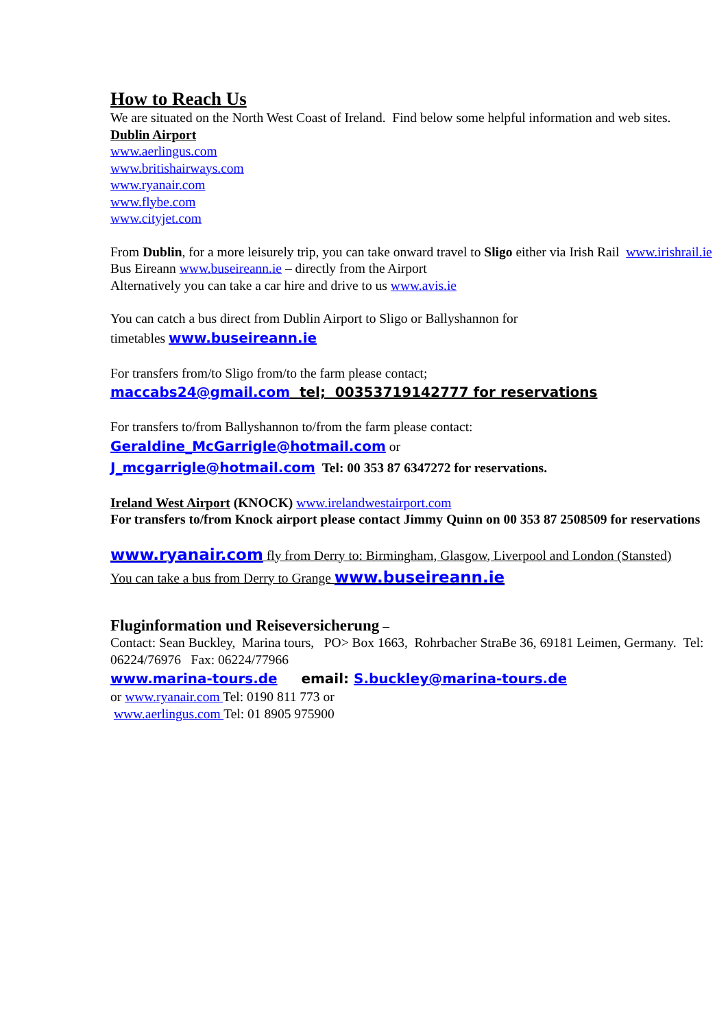How to Reach Us
We are situated on the North West Coast of Ireland. Find below some helpful information and web sites.
Dublin Airport
www.aerlingus.com
www.britishairways.com
www.ryanair.com
www.flybe.com
www.cityjet.com
From Dublin, for a more leisurely trip, you can take onward travel to Sligo either via Irish Rail www.irishrail.ie
Bus Eireann www.buseireann.ie – directly from the Airport
Alternatively you can take a car hire and drive to us www.avis.ie
You can catch a bus direct from Dublin Airport to Sligo or Ballyshannon for
timetables www.buseireann.ie
For transfers from/to Sligo from/to the farm please contact;
maccabs24@gmail.com tel; 00353719142777 for reservations
For transfers to/from Ballyshannon to/from the farm please contact:
Geraldine_McGarrigle@hotmail.com or
J_mcgarrigle@hotmail.com Tel: 00 353 87 6347272 for reservations.
Ireland West Airport (KNOCK) www.irelandwestairport.com
For transfers to/from Knock airport please contact Jimmy Quinn on 00 353 87 2508509 for reservations
www.ryanair.com fly from Derry to: Birmingham, Glasgow, Liverpool and London (Stansted)
You can take a bus from Derry to Grange www.buseireann.ie
Fluginformation und Reiseversicherung –
Contact: Sean Buckley, Marina tours, PO> Box 1663, Rohrbacher StraBe 36, 69181 Leimen, Germany. Tel: 06224/76976 Fax: 06224/77966
www.marina-tours.de email: S.buckley@marina-tours.de
or www.ryanair.com Tel: 0190 811 773 or
www.aerlingus.com Tel: 01 8905 975900